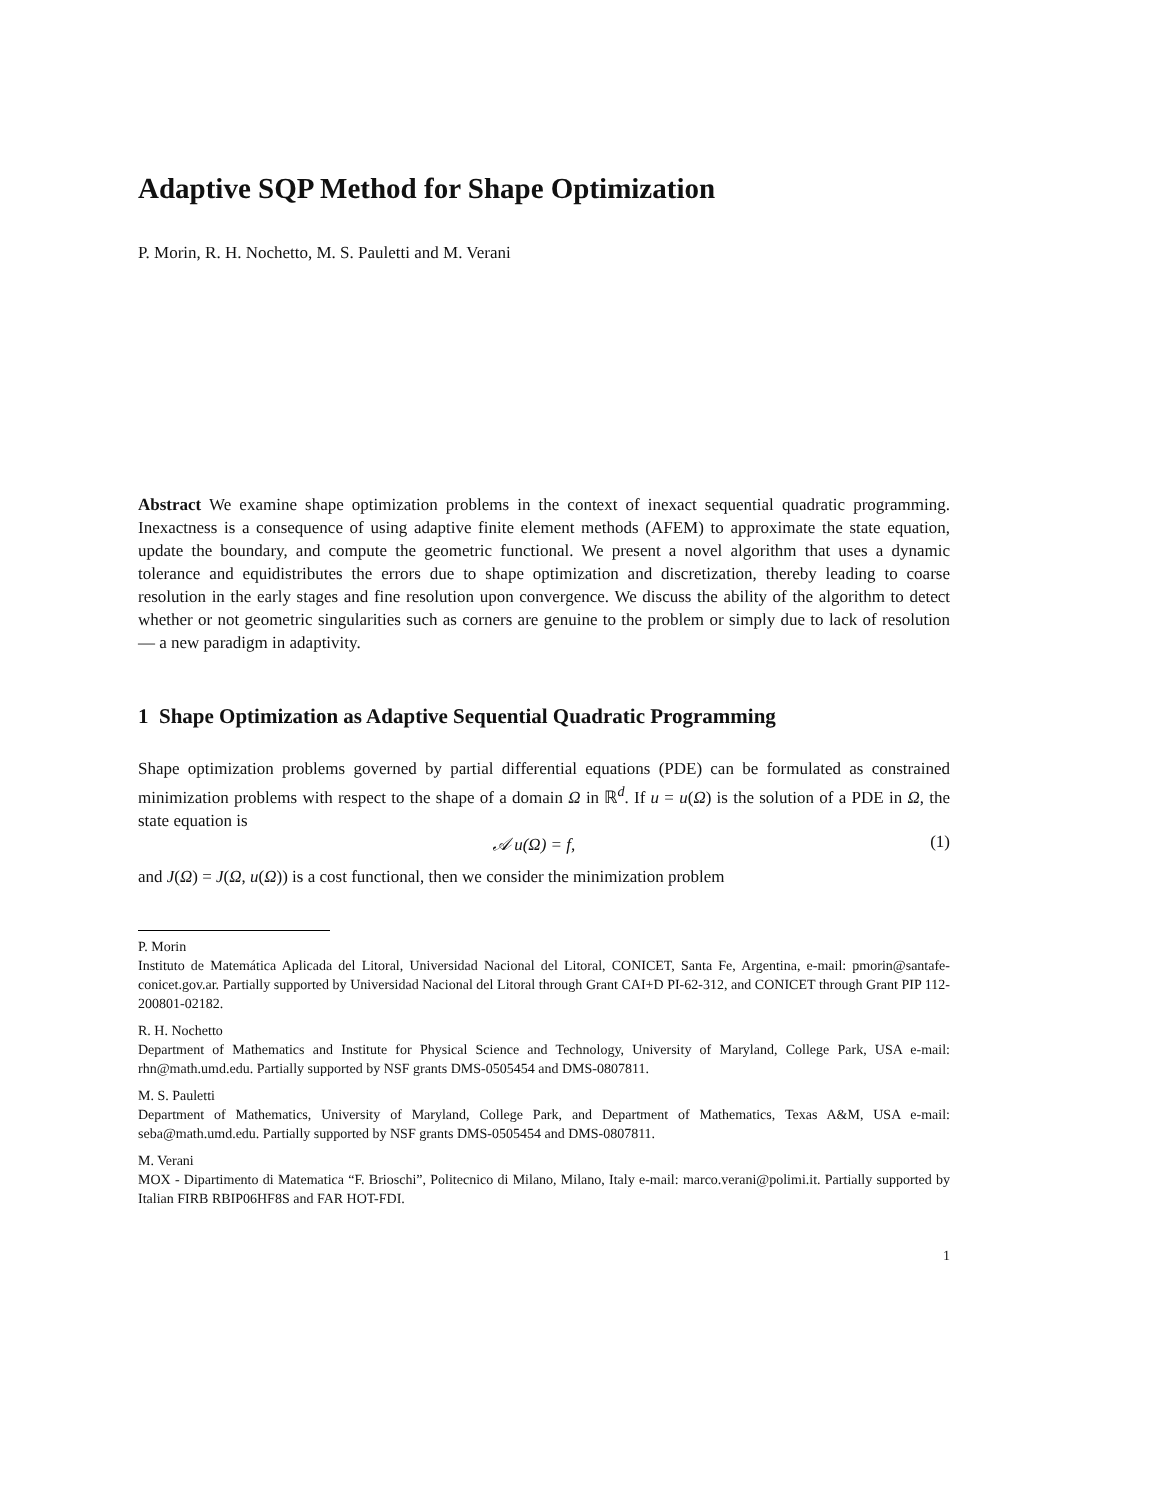Adaptive SQP Method for Shape Optimization
P. Morin, R. H. Nochetto, M. S. Pauletti and M. Verani
Abstract We examine shape optimization problems in the context of inexact sequential quadratic programming. Inexactness is a consequence of using adaptive finite element methods (AFEM) to approximate the state equation, update the boundary, and compute the geometric functional. We present a novel algorithm that uses a dynamic tolerance and equidistributes the errors due to shape optimization and discretization, thereby leading to coarse resolution in the early stages and fine resolution upon convergence. We discuss the ability of the algorithm to detect whether or not geometric singularities such as corners are genuine to the problem or simply due to lack of resolution — a new paradigm in adaptivity.
1 Shape Optimization as Adaptive Sequential Quadratic Programming
Shape optimization problems governed by partial differential equations (PDE) can be formulated as constrained minimization problems with respect to the shape of a domain Ω in ℝ<sup>d</sup>. If u = u(Ω) is the solution of a PDE in Ω, the state equation is
𝒜 u(Ω) = f, (1)
and J(Ω) = J(Ω, u(Ω)) is a cost functional, then we consider the minimization problem
P. Morin
Instituto de Matemática Aplicada del Litoral, Universidad Nacional del Litoral, CONICET, Santa Fe, Argentina, e-mail: pmorin@santafe-conicet.gov.ar. Partially supported by Universidad Nacional del Litoral through Grant CAI+D PI-62-312, and CONICET through Grant PIP 112-200801-02182.
R. H. Nochetto
Department of Mathematics and Institute for Physical Science and Technology, University of Maryland, College Park, USA e-mail: rhn@math.umd.edu. Partially supported by NSF grants DMS-0505454 and DMS-0807811.
M. S. Pauletti
Department of Mathematics, University of Maryland, College Park, and Department of Mathematics, Texas A&M, USA e-mail: seba@math.umd.edu. Partially supported by NSF grants DMS-0505454 and DMS-0807811.
M. Verani
MOX - Dipartimento di Matematica “F. Brioschi”, Politecnico di Milano, Milano, Italy e-mail: marco.verani@polimi.it. Partially supported by Italian FIRB RBIP06HF8S and FAR HOT-FDI.
1